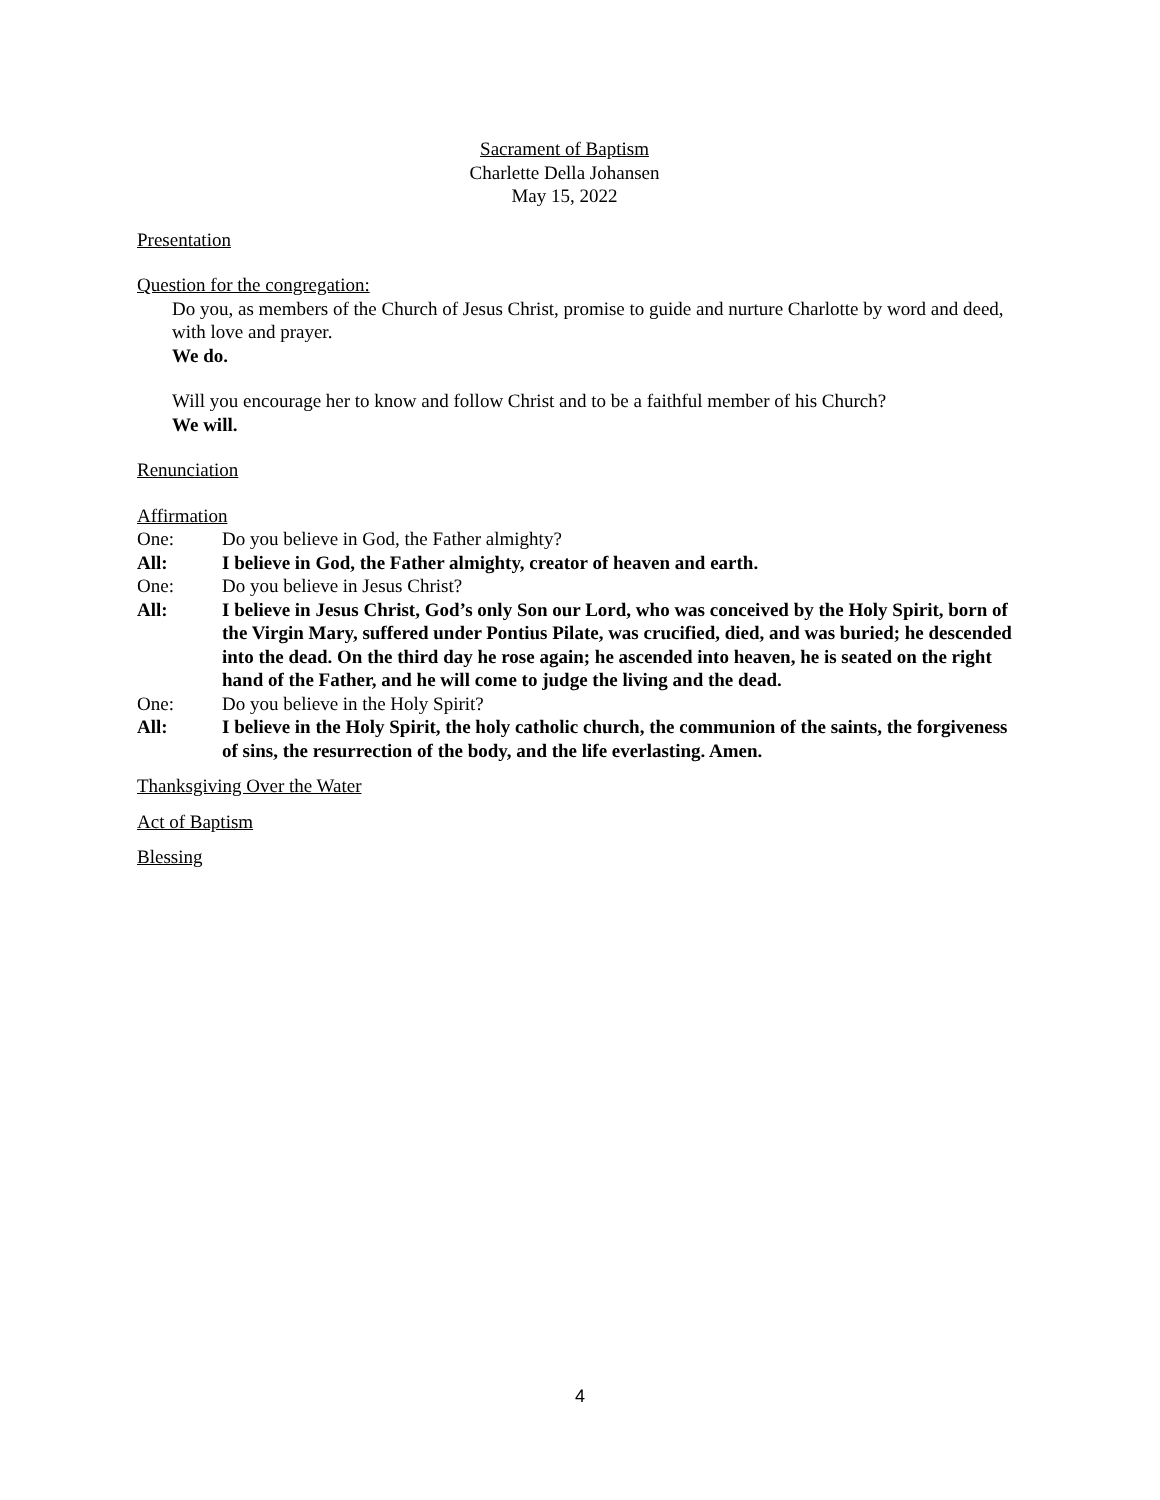Sacrament of Baptism
Charlette Della Johansen
May 15, 2022
Presentation
Question for the congregation:
Do you, as members of the Church of Jesus Christ, promise to guide and nurture Charlotte by word and deed, with love and prayer.
We do.
Will you encourage her to know and follow Christ and to be a faithful member of his Church?
We will.
Renunciation
Affirmation
One: Do you believe in God, the Father almighty?
All: I believe in God, the Father almighty, creator of heaven and earth.
One: Do you believe in Jesus Christ?
All: I believe in Jesus Christ, God’s only Son our Lord, who was conceived by the Holy Spirit, born of the Virgin Mary, suffered under Pontius Pilate, was crucified, died, and was buried; he descended into the dead. On the third day he rose again; he ascended into heaven, he is seated on the right hand of the Father, and he will come to judge the living and the dead.
One: Do you believe in the Holy Spirit?
All: I believe in the Holy Spirit, the holy catholic church, the communion of the saints, the forgiveness of sins, the resurrection of the body, and the life everlasting. Amen.
Thanksgiving Over the Water
Act of Baptism
Blessing
4